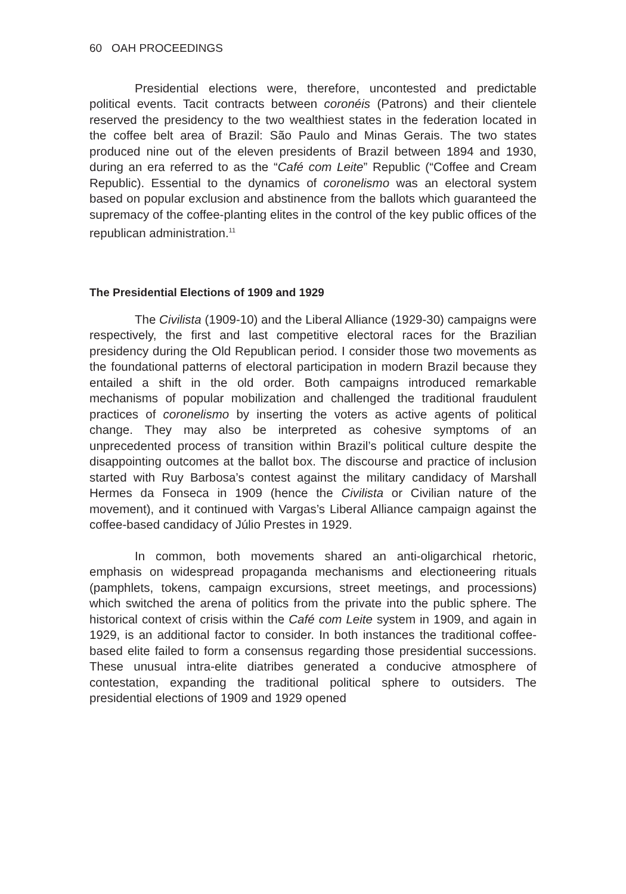60 OAH PROCEEDINGS
Presidential elections were, therefore, uncontested and predictable political events. Tacit contracts between coronéis (Patrons) and their clientele reserved the presidency to the two wealthiest states in the federation located in the coffee belt area of Brazil: São Paulo and Minas Gerais. The two states produced nine out of the eleven presidents of Brazil between 1894 and 1930, during an era referred to as the “Café com Leite” Republic (“Coffee and Cream Republic). Essential to the dynamics of coronelismo was an electoral system based on popular exclusion and abstinence from the ballots which guaranteed the supremacy of the coffee-planting elites in the control of the key public offices of the republican administration.<sup>11</sup>
The Presidential Elections of 1909 and 1929
The Civilista (1909-10) and the Liberal Alliance (1929-30) campaigns were respectively, the first and last competitive electoral races for the Brazilian presidency during the Old Republican period. I consider those two movements as the foundational patterns of electoral participation in modern Brazil because they entailed a shift in the old order. Both campaigns introduced remarkable mechanisms of popular mobilization and challenged the traditional fraudulent practices of coronelismo by inserting the voters as active agents of political change. They may also be interpreted as cohesive symptoms of an unprecedented process of transition within Brazil’s political culture despite the disappointing outcomes at the ballot box. The discourse and practice of inclusion started with Ruy Barbosa’s contest against the military candidacy of Marshall Hermes da Fonseca in 1909 (hence the Civilista or Civilian nature of the movement), and it continued with Vargas’s Liberal Alliance campaign against the coffee-based candidacy of Júlio Prestes in 1929.
In common, both movements shared an anti-oligarchical rhetoric, emphasis on widespread propaganda mechanisms and electioneering rituals (pamphlets, tokens, campaign excursions, street meetings, and processions) which switched the arena of politics from the private into the public sphere. The historical context of crisis within the Café com Leite system in 1909, and again in 1929, is an additional factor to consider. In both instances the traditional coffee-based elite failed to form a consensus regarding those presidential successions. These unusual intra-elite diatribes generated a conducive atmosphere of contestation, expanding the traditional political sphere to outsiders. The presidential elections of 1909 and 1929 opened